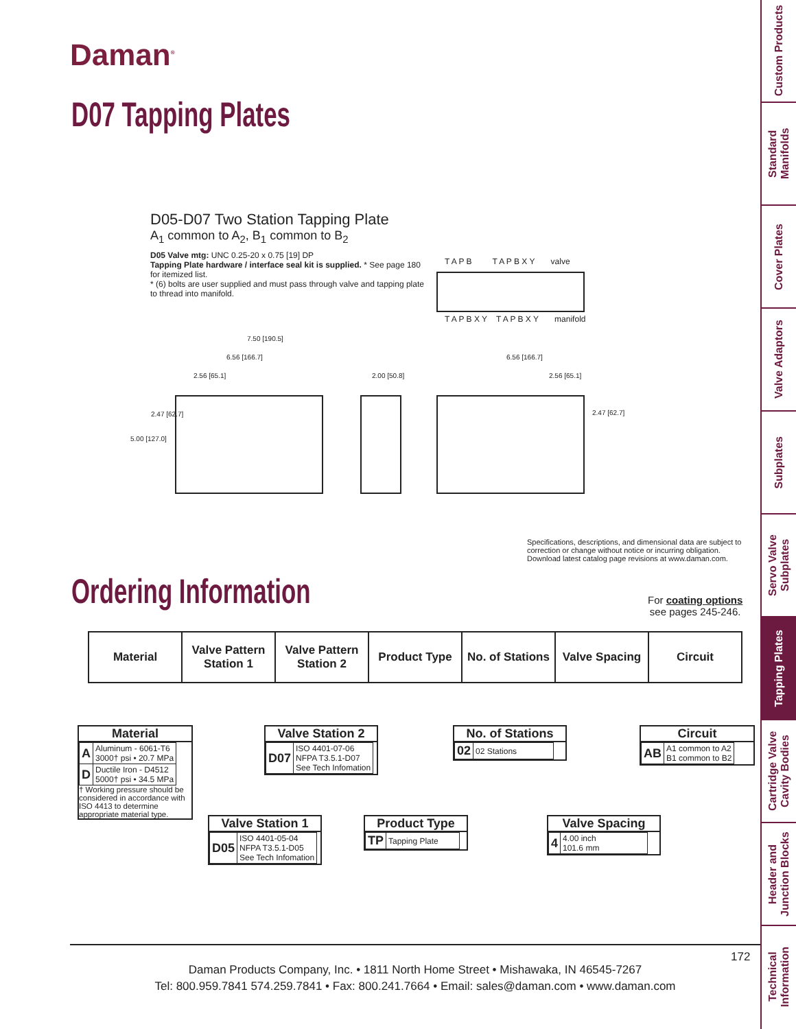Daman<sup>®</sup>
D07 Tapping Plates
D05-D07 Two Station Tapping Plate
A<sub>1</sub> common to A<sub>2</sub>, B<sub>1</sub> common to B<sub>2</sub>
D05 Valve mtg: UNC 0.25-20 x 0.75 [19] DP
Tapping Plate hardware / interface seal kit is supplied. * See page 180 for itemized list.
* (6) bolts are user supplied and must pass through valve and tapping plate to thread into manifold.
T A P B T A P B X Y valve
T A P B X Y T A P B X Y manifold
7.50 [190.5]
6.56 [166.7]
2.56 [65.1]
2.47 [62.7]
5.00 [127.0]
2.00 [50.8]
6.56 [166.7]
2.56 [65.1]
2.47 [62.7]
Specifications, descriptions, and dimensional data are subject to correction or change without notice or incurring obligation. Download latest catalog page revisions at www.daman.com.
Ordering Information
For coating options
see pages 245-246.
| Material | Valve Pattern Station 1 | Valve Pattern Station 2 | Product Type | No. of Stations | Valve Spacing | Circuit |
Material
| A | Aluminum - 6061-T6 3000† psi • 20.7 MPa |
| D | Ductile Iron - D4512 5000† psi • 34.5 MPa |
† Working pressure should be considered in accordance with ISO 4413 to determine appropriate material type.
Valve Station 2
| D07 | ISO 4401-07-06 NFPA T3.5.1-D07 See Tech Infomation |
No. of Stations
| 02 | 02 Stations |
Circuit
| AB | A1 common to A2 B1 common to B2 |
Valve Station 1
| D05 | ISO 4401-05-04 NFPA T3.5.1-D05 See Tech Infomation |
Product Type
| TP | Tapping Plate |
Valve Spacing
| 4 | 4.00 inch 101.6 mm |
172
Daman Products Company, Inc. • 1811 North Home Street • Mishawaka, IN 46545-7267
Tel: 800.959.7841 574.259.7841 • Fax: 800.241.7664 • Email: sales@daman.com • www.daman.com
Custom Products
Standard Manifolds
Cover Plates
Valve Adaptors
Subplates
Servo Valve Subplates
Tapping Plates
Cartridge Valve Cavity Bodies
Header and Junction Blocks
Technical Information